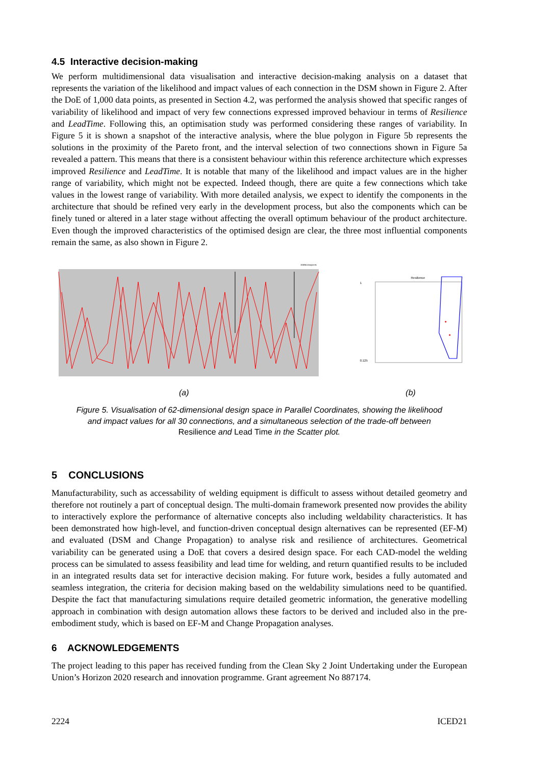4.5 Interactive decision-making
We perform multidimensional data visualisation and interactive decision-making analysis on a dataset that represents the variation of the likelihood and impact values of each connection in the DSM shown in Figure 2. After the DoE of 1,000 data points, as presented in Section 4.2, was performed the analysis showed that specific ranges of variability of likelihood and impact of very few connections expressed improved behaviour in terms of Resilience and LeadTime. Following this, an optimisation study was performed considering these ranges of variability. In Figure 5 it is shown a snapshot of the interactive analysis, where the blue polygon in Figure 5b represents the solutions in the proximity of the Pareto front, and the interval selection of two connections shown in Figure 5a revealed a pattern. This means that there is a consistent behaviour within this reference architecture which expresses improved Resilience and LeadTime. It is notable that many of the likelihood and impact values are in the higher range of variability, which might not be expected. Indeed though, there are quite a few connections which take values in the lowest range of variability. With more detailed analysis, we expect to identify the components in the architecture that should be refined very early in the development process, but also the components which can be finely tuned or altered in a later stage without affecting the overall optimum behaviour of the product architecture. Even though the improved characteristics of the optimised design are clear, the three most influential components remain the same, as also shown in Figure 2.
15f494 datapoints
Resilience
1
0.125
(a) (b)
Figure 5. Visualisation of 62-dimensional design space in Parallel Coordinates, showing the likelihood and impact values for all 30 connections, and a simultaneous selection of the trade-off between Resilience and Lead Time in the Scatter plot.
5 CONCLUSIONS
Manufacturability, such as accessability of welding equipment is difficult to assess without detailed geometry and therefore not routinely a part of conceptual design. The multi-domain framework presented now provides the ability to interactively explore the performance of alternative concepts also including weldability characteristics. It has been demonstrated how high-level, and function-driven conceptual design alternatives can be represented (EF-M) and evaluated (DSM and Change Propagation) to analyse risk and resilience of architectures. Geometrical variability can be generated using a DoE that covers a desired design space. For each CAD-model the welding process can be simulated to assess feasibility and lead time for welding, and return quantified results to be included in an integrated results data set for interactive decision making. For future work, besides a fully automated and seamless integration, the criteria for decision making based on the weldability simulations need to be quantified. Despite the fact that manufacturing simulations require detailed geometric information, the generative modelling approach in combination with design automation allows these factors to be derived and included also in the pre-embodiment study, which is based on EF-M and Change Propagation analyses.
6 ACKNOWLEDGEMENTS
The project leading to this paper has received funding from the Clean Sky 2 Joint Undertaking under the European Union’s Horizon 2020 research and innovation programme. Grant agreement No 887174.
2224 ICED21